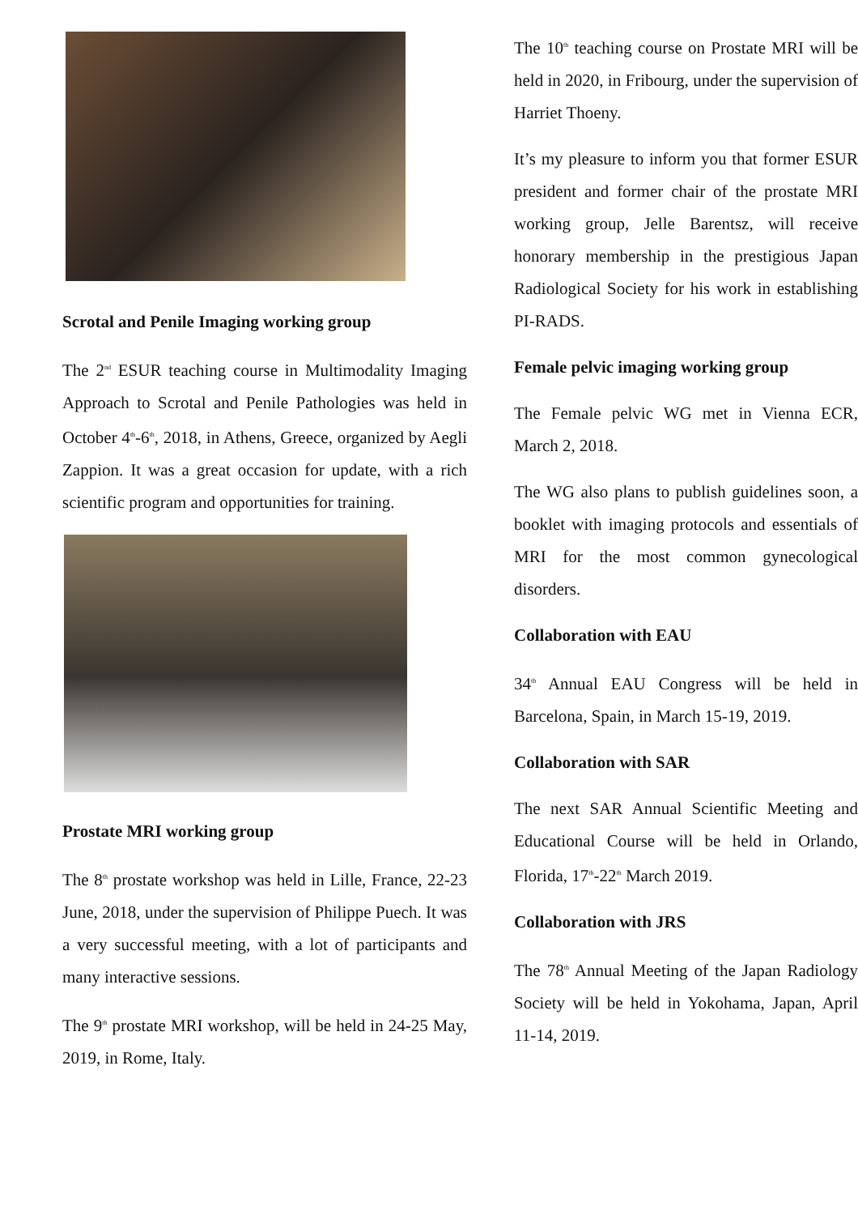Scrotal and Penile Imaging working group
The 2<sup>nd</sup> ESUR teaching course in Multimodality Imaging Approach to Scrotal and Penile Pathologies was held in October 4<sup>th</sup>-6<sup>th</sup>, 2018, in Athens, Greece, organized by Aegli Zappion. It was a great occasion for update, with a rich scientific program and opportunities for training.
Prostate MRI working group
The 8<sup>th</sup> prostate workshop was held in Lille, France, 22-23 June, 2018, under the supervision of Philippe Puech. It was a very successful meeting, with a lot of participants and many interactive sessions.
The 9<sup>th</sup> prostate MRI workshop, will be held in 24-25 May, 2019, in Rome, Italy.
The 10<sup>th</sup> teaching course on Prostate MRI will be held in 2020, in Fribourg, under the supervision of Harriet Thoeny.
It’s my pleasure to inform you that former ESUR president and former chair of the prostate MRI working group, Jelle Barentsz, will receive honorary membership in the prestigious Japan Radiological Society for his work in establishing PI-RADS.
Female pelvic imaging working group
The Female pelvic WG met in Vienna ECR, March 2, 2018.
The WG also plans to publish guidelines soon, a booklet with imaging protocols and essentials of MRI for the most common gynecological disorders.
Collaboration with EAU
34<sup>th</sup> Annual EAU Congress will be held in Barcelona, Spain, in March 15-19, 2019.
Collaboration with SAR
The next SAR Annual Scientific Meeting and Educational Course will be held in Orlando, Florida, 17<sup>th</sup>-22<sup>th</sup> March 2019.
Collaboration with JRS
The 78<sup>th</sup> Annual Meeting of the Japan Radiology Society will be held in Yokohama, Japan, April 11-14, 2019.